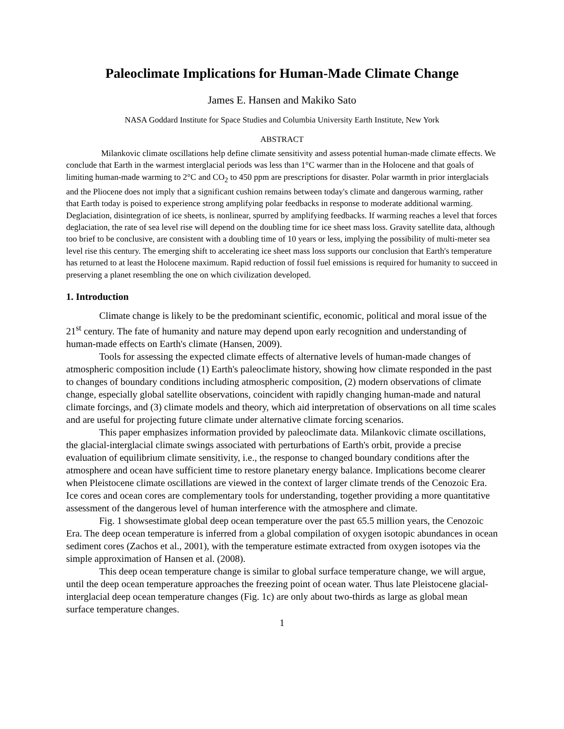Paleoclimate Implications for Human-Made Climate Change
James E. Hansen and Makiko Sato
NASA Goddard Institute for Space Studies and Columbia University Earth Institute, New York
ABSTRACT
Milankovic climate oscillations help define climate sensitivity and assess potential human-made climate effects. We conclude that Earth in the warmest interglacial periods was less than 1°C warmer than in the Holocene and that goals of limiting human-made warming to 2°C and CO<sub>2</sub> to 450 ppm are prescriptions for disaster. Polar warmth in prior interglacials and the Pliocene does not imply that a significant cushion remains between today's climate and dangerous warming, rather that Earth today is poised to experience strong amplifying polar feedbacks in response to moderate additional warming. Deglaciation, disintegration of ice sheets, is nonlinear, spurred by amplifying feedbacks. If warming reaches a level that forces deglaciation, the rate of sea level rise will depend on the doubling time for ice sheet mass loss. Gravity satellite data, although too brief to be conclusive, are consistent with a doubling time of 10 years or less, implying the possibility of multi-meter sea level rise this century. The emerging shift to accelerating ice sheet mass loss supports our conclusion that Earth's temperature has returned to at least the Holocene maximum. Rapid reduction of fossil fuel emissions is required for humanity to succeed in preserving a planet resembling the one on which civilization developed.
1. Introduction
Climate change is likely to be the predominant scientific, economic, political and moral issue of the 21<sup>st</sup> century. The fate of humanity and nature may depend upon early recognition and understanding of human-made effects on Earth's climate (Hansen, 2009).
Tools for assessing the expected climate effects of alternative levels of human-made changes of atmospheric composition include (1) Earth's paleoclimate history, showing how climate responded in the past to changes of boundary conditions including atmospheric composition, (2) modern observations of climate change, especially global satellite observations, coincident with rapidly changing human-made and natural climate forcings, and (3) climate models and theory, which aid interpretation of observations on all time scales and are useful for projecting future climate under alternative climate forcing scenarios.
This paper emphasizes information provided by paleoclimate data. Milankovic climate oscillations, the glacial-interglacial climate swings associated with perturbations of Earth's orbit, provide a precise evaluation of equilibrium climate sensitivity, i.e., the response to changed boundary conditions after the atmosphere and ocean have sufficient time to restore planetary energy balance. Implications become clearer when Pleistocene climate oscillations are viewed in the context of larger climate trends of the Cenozoic Era. Ice cores and ocean cores are complementary tools for understanding, together providing a more quantitative assessment of the dangerous level of human interference with the atmosphere and climate.
Fig. 1 showsestimate global deep ocean temperature over the past 65.5 million years, the Cenozoic Era. The deep ocean temperature is inferred from a global compilation of oxygen isotopic abundances in ocean sediment cores (Zachos et al., 2001), with the temperature estimate extracted from oxygen isotopes via the simple approximation of Hansen et al. (2008).
This deep ocean temperature change is similar to global surface temperature change, we will argue, until the deep ocean temperature approaches the freezing point of ocean water. Thus late Pleistocene glacial-interglacial deep ocean temperature changes (Fig. 1c) are only about two-thirds as large as global mean surface temperature changes.
1